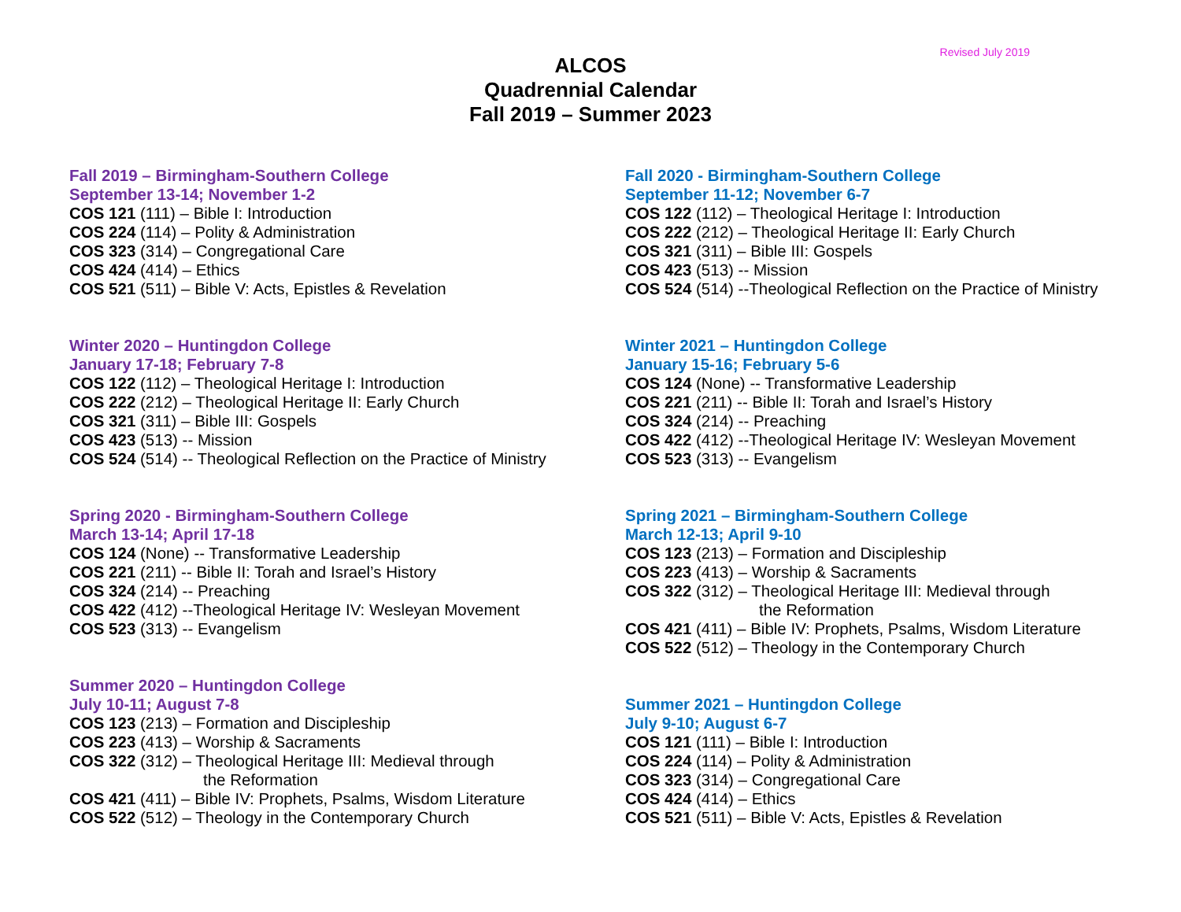Revised July 2019
ALCOS
Quadrennial Calendar
Fall 2019 – Summer 2023
Fall 2019 – Birmingham-Southern College
September 13-14; November 1-2
COS 121 (111) – Bible I: Introduction
COS 224 (114) – Polity & Administration
COS 323 (314) – Congregational Care
COS 424 (414) – Ethics
COS 521 (511) – Bible V: Acts, Epistles & Revelation
Winter 2020 – Huntingdon College
January 17-18; February 7-8
COS 122 (112) – Theological Heritage I: Introduction
COS 222 (212) – Theological Heritage II: Early Church
COS 321 (311) – Bible III: Gospels
COS 423 (513) -- Mission
COS 524 (514) -- Theological Reflection on the Practice of Ministry
Spring 2020 - Birmingham-Southern College
March 13-14; April 17-18
COS 124 (None) -- Transformative Leadership
COS 221 (211) -- Bible II: Torah and Israel’s History
COS 324 (214) -- Preaching
COS 422 (412) --Theological Heritage IV: Wesleyan Movement
COS 523 (313) -- Evangelism
Summer 2020 – Huntingdon College
July 10-11; August 7-8
COS 123 (213) – Formation and Discipleship
COS 223 (413) – Worship & Sacraments
COS 322 (312) – Theological Heritage III: Medieval through
the Reformation
COS 421 (411) – Bible IV: Prophets, Psalms, Wisdom Literature
COS 522 (512) – Theology in the Contemporary Church
Fall 2020 - Birmingham-Southern College
September 11-12; November 6-7
COS 122 (112) – Theological Heritage I: Introduction
COS 222 (212) – Theological Heritage II: Early Church
COS 321 (311) – Bible III: Gospels
COS 423 (513) -- Mission
COS 524 (514) --Theological Reflection on the Practice of Ministry
Winter 2021 – Huntingdon College
January 15-16; February 5-6
COS 124 (None) -- Transformative Leadership
COS 221 (211) -- Bible II: Torah and Israel’s History
COS 324 (214) -- Preaching
COS 422 (412) --Theological Heritage IV: Wesleyan Movement
COS 523 (313) -- Evangelism
Spring 2021 – Birmingham-Southern College
March 12-13; April 9-10
COS 123 (213) – Formation and Discipleship
COS 223 (413) – Worship & Sacraments
COS 322 (312) – Theological Heritage III: Medieval through
the Reformation
COS 421 (411) – Bible IV: Prophets, Psalms, Wisdom Literature
COS 522 (512) – Theology in the Contemporary Church
Summer 2021 – Huntingdon College
July 9-10; August 6-7
COS 121 (111) – Bible I: Introduction
COS 224 (114) – Polity & Administration
COS 323 (314) – Congregational Care
COS 424 (414) – Ethics
COS 521 (511) – Bible V: Acts, Epistles & Revelation